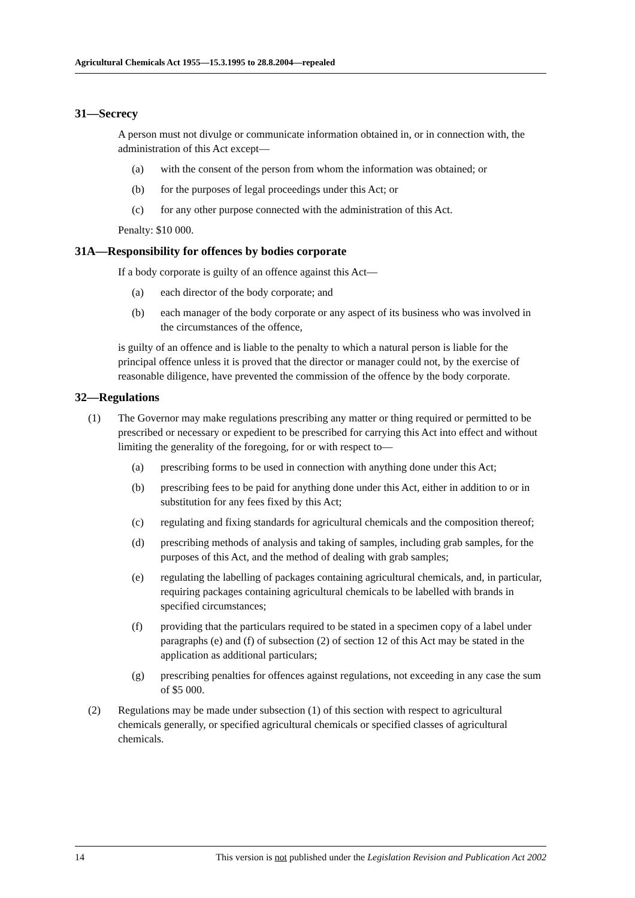Agricultural Chemicals Act 1955—15.3.1995 to 28.8.2004—repealed
31—Secrecy
A person must not divulge or communicate information obtained in, or in connection with, the administration of this Act except—
(a) with the consent of the person from whom the information was obtained; or
(b) for the purposes of legal proceedings under this Act; or
(c) for any other purpose connected with the administration of this Act.
Penalty: $10 000.
31A—Responsibility for offences by bodies corporate
If a body corporate is guilty of an offence against this Act—
(a) each director of the body corporate; and
(b) each manager of the body corporate or any aspect of its business who was involved in the circumstances of the offence,
is guilty of an offence and is liable to the penalty to which a natural person is liable for the principal offence unless it is proved that the director or manager could not, by the exercise of reasonable diligence, have prevented the commission of the offence by the body corporate.
32—Regulations
(1) The Governor may make regulations prescribing any matter or thing required or permitted to be prescribed or necessary or expedient to be prescribed for carrying this Act into effect and without limiting the generality of the foregoing, for or with respect to—
(a) prescribing forms to be used in connection with anything done under this Act;
(b) prescribing fees to be paid for anything done under this Act, either in addition to or in substitution for any fees fixed by this Act;
(c) regulating and fixing standards for agricultural chemicals and the composition thereof;
(d) prescribing methods of analysis and taking of samples, including grab samples, for the purposes of this Act, and the method of dealing with grab samples;
(e) regulating the labelling of packages containing agricultural chemicals, and, in particular, requiring packages containing agricultural chemicals to be labelled with brands in specified circumstances;
(f) providing that the particulars required to be stated in a specimen copy of a label under paragraphs (e) and (f) of subsection (2) of section 12 of this Act may be stated in the application as additional particulars;
(g) prescribing penalties for offences against regulations, not exceeding in any case the sum of $5 000.
(2) Regulations may be made under subsection (1) of this section with respect to agricultural chemicals generally, or specified agricultural chemicals or specified classes of agricultural chemicals.
14 This version is not published under the Legislation Revision and Publication Act 2002